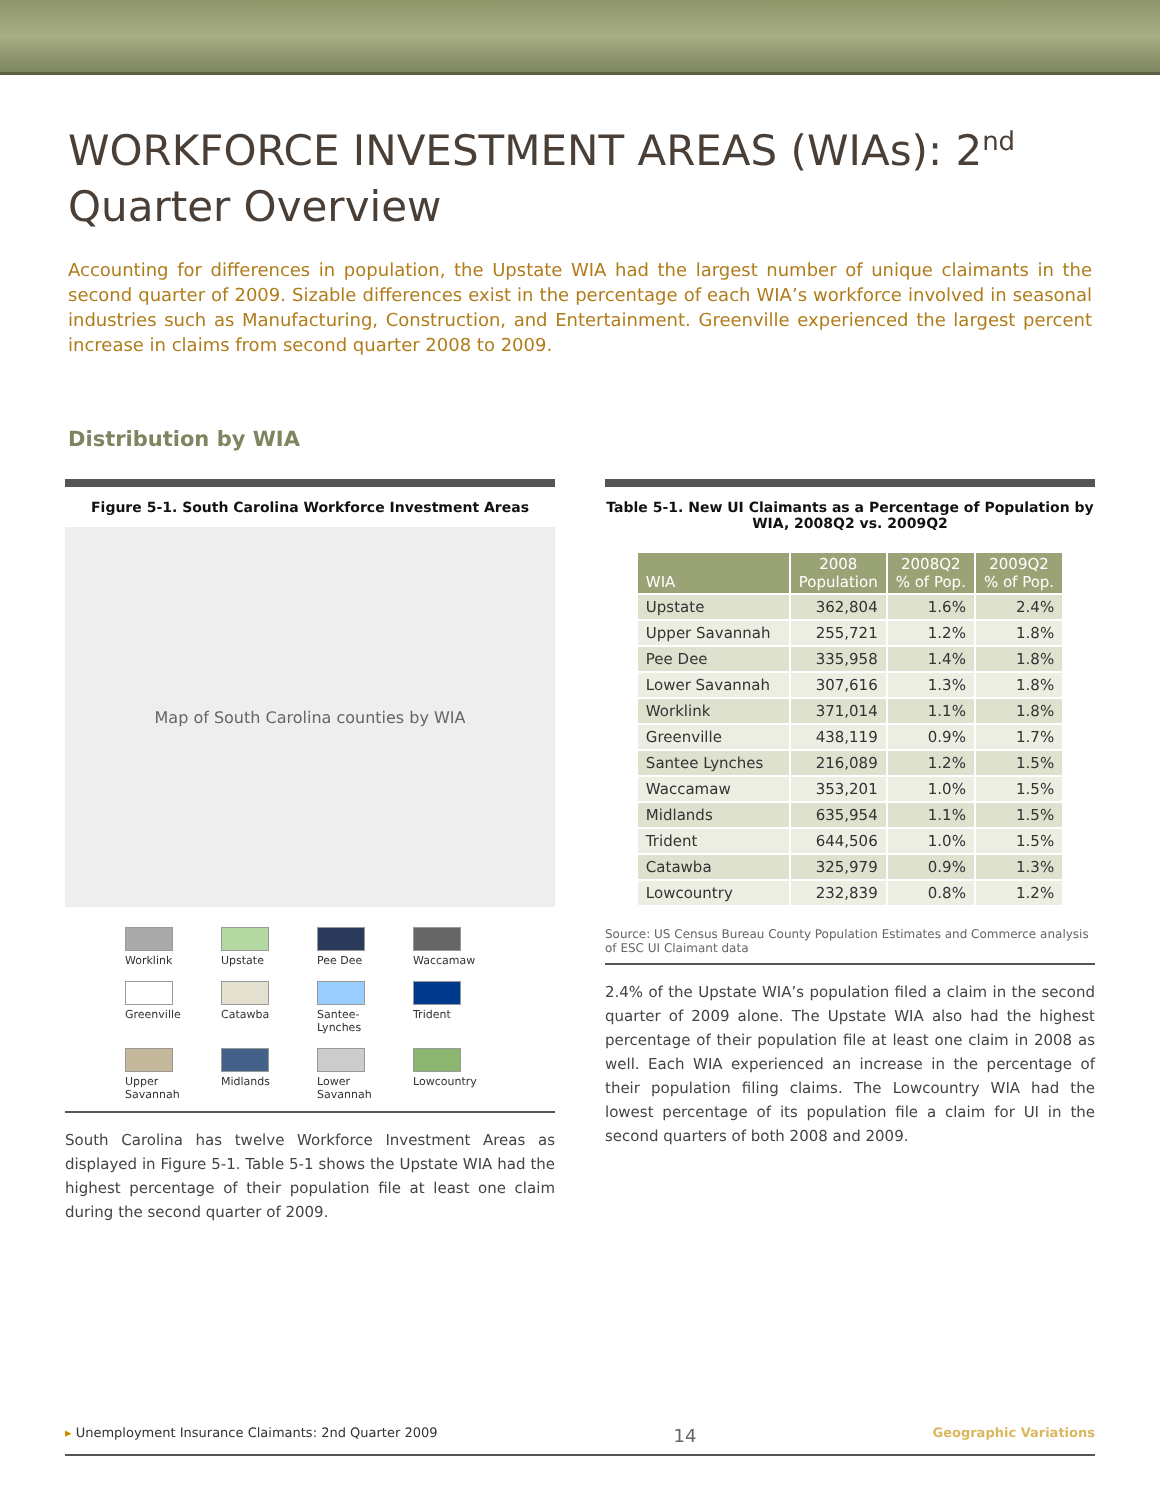WORKFORCE INVESTMENT AREAS (WIAs): 2<sup>nd</sup> Quarter Overview
Accounting for differences in population, the Upstate WIA had the largest number of unique claimants in the second quarter of 2009. Sizable differences exist in the percentage of each WIA’s workforce involved in seasonal industries such as Manufacturing, Construction, and Entertainment. Greenville experienced the largest percent increase in claims from second quarter 2008 to 2009.
Distribution by WIA
Figure 5-1. South Carolina Workforce Investment Areas
Map of South Carolina counties by WIA
Worklink
Upstate
Pee Dee
Waccamaw
Greenville
Catawba
Santee-Lynches
Trident
Upper Savannah
Midlands
Lower Savannah
Lowcountry
South Carolina has twelve Workforce Investment Areas as displayed in Figure 5-1. Table 5-1 shows the Upstate WIA had the highest percentage of their population file at least one claim during the second quarter of 2009.
Table 5-1. New UI Claimants as a Percentage of Population by WIA, 2008Q2 vs. 2009Q2
| WIA | 2008 Population | 2008Q2 % of Pop. | 2009Q2 % of Pop. |
| --- | --- | --- | --- |
| Upstate | 362,804 | 1.6% | 2.4% |
| Upper Savannah | 255,721 | 1.2% | 1.8% |
| Pee Dee | 335,958 | 1.4% | 1.8% |
| Lower Savannah | 307,616 | 1.3% | 1.8% |
| Worklink | 371,014 | 1.1% | 1.8% |
| Greenville | 438,119 | 0.9% | 1.7% |
| Santee Lynches | 216,089 | 1.2% | 1.5% |
| Waccamaw | 353,201 | 1.0% | 1.5% |
| Midlands | 635,954 | 1.1% | 1.5% |
| Trident | 644,506 | 1.0% | 1.5% |
| Catawba | 325,979 | 0.9% | 1.3% |
| Lowcountry | 232,839 | 0.8% | 1.2% |
Source: US Census Bureau County Population Estimates and Commerce analysis of ESC UI Claimant data
2.4% of the Upstate WIA’s population filed a claim in the second quarter of 2009 alone. The Upstate WIA also had the highest percentage of their population file at least one claim in 2008 as well. Each WIA experienced an increase in the percentage of their population filing claims. The Lowcountry WIA had the lowest percentage of its population file a claim for UI in the second quarters of both 2008 and 2009.
▸ Unemployment Insurance Claimants: 2nd Quarter 2009 14 Geographic Variations